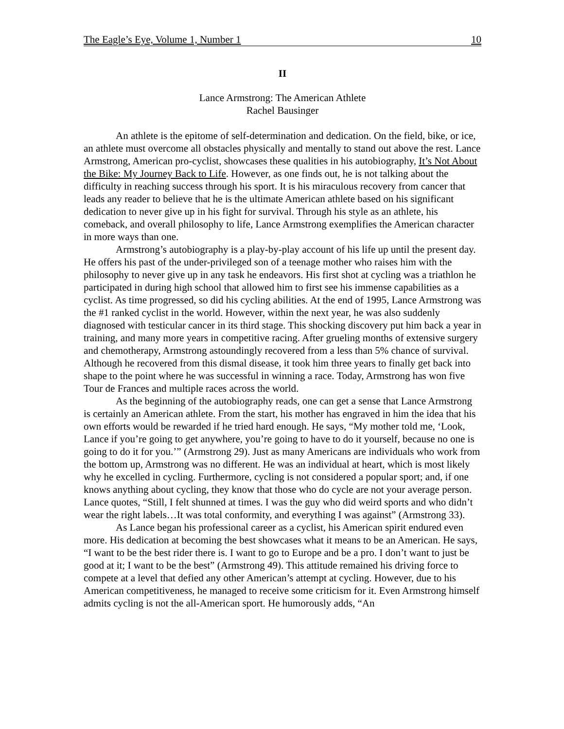The Eagle’s Eye, Volume 1, Number 1 10
II
Lance Armstrong: The American Athlete
Rachel Bausinger
An athlete is the epitome of self-determination and dedication. On the field, bike, or ice, an athlete must overcome all obstacles physically and mentally to stand out above the rest. Lance Armstrong, American pro-cyclist, showcases these qualities in his autobiography, It’s Not About the Bike: My Journey Back to Life. However, as one finds out, he is not talking about the difficulty in reaching success through his sport. It is his miraculous recovery from cancer that leads any reader to believe that he is the ultimate American athlete based on his significant dedication to never give up in his fight for survival. Through his style as an athlete, his comeback, and overall philosophy to life, Lance Armstrong exemplifies the American character in more ways than one.
Armstrong’s autobiography is a play-by-play account of his life up until the present day. He offers his past of the under-privileged son of a teenage mother who raises him with the philosophy to never give up in any task he endeavors. His first shot at cycling was a triathlon he participated in during high school that allowed him to first see his immense capabilities as a cyclist. As time progressed, so did his cycling abilities. At the end of 1995, Lance Armstrong was the #1 ranked cyclist in the world. However, within the next year, he was also suddenly diagnosed with testicular cancer in its third stage. This shocking discovery put him back a year in training, and many more years in competitive racing. After grueling months of extensive surgery and chemotherapy, Armstrong astoundingly recovered from a less than 5% chance of survival. Although he recovered from this dismal disease, it took him three years to finally get back into shape to the point where he was successful in winning a race. Today, Armstrong has won five Tour de Frances and multiple races across the world.
As the beginning of the autobiography reads, one can get a sense that Lance Armstrong is certainly an American athlete. From the start, his mother has engraved in him the idea that his own efforts would be rewarded if he tried hard enough. He says, “My mother told me, ‘Look, Lance if you’re going to get anywhere, you’re going to have to do it yourself, because no one is going to do it for you.’” (Armstrong 29). Just as many Americans are individuals who work from the bottom up, Armstrong was no different. He was an individual at heart, which is most likely why he excelled in cycling. Furthermore, cycling is not considered a popular sport; and, if one knows anything about cycling, they know that those who do cycle are not your average person. Lance quotes, “Still, I felt shunned at times. I was the guy who did weird sports and who didn’t wear the right labels…It was total conformity, and everything I was against” (Armstrong 33).
As Lance began his professional career as a cyclist, his American spirit endured even more. His dedication at becoming the best showcases what it means to be an American. He says, “I want to be the best rider there is. I want to go to Europe and be a pro. I don’t want to just be good at it; I want to be the best” (Armstrong 49). This attitude remained his driving force to compete at a level that defied any other American’s attempt at cycling. However, due to his American competitiveness, he managed to receive some criticism for it. Even Armstrong himself admits cycling is not the all-American sport. He humorously adds, “An